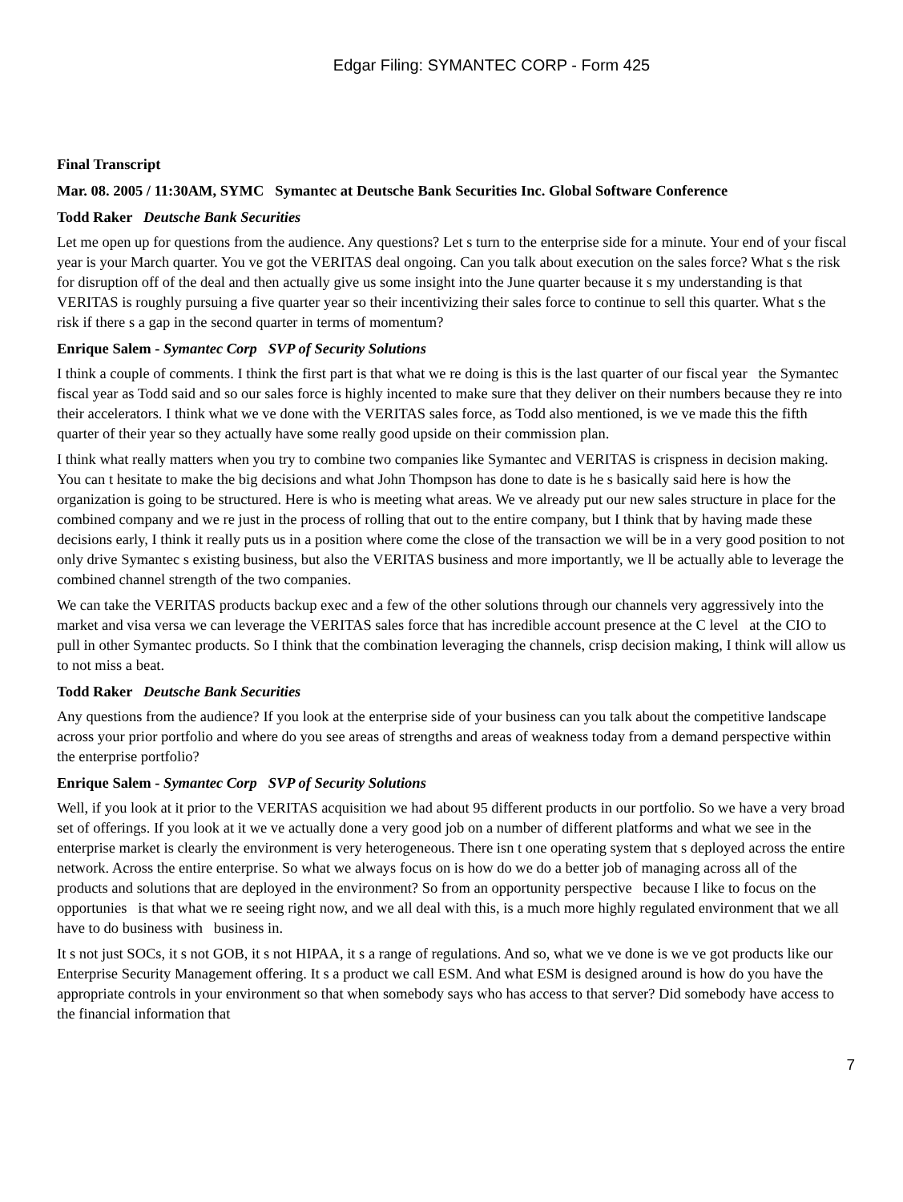Edgar Filing: SYMANTEC CORP - Form 425
Final Transcript
Mar. 08. 2005 / 11:30AM, SYMC Symantec at Deutsche Bank Securities Inc. Global Software Conference
Todd Raker Deutsche Bank Securities
Let me open up for questions from the audience. Any questions? Let s turn to the enterprise side for a minute. Your end of your fiscal year is your March quarter. You ve got the VERITAS deal ongoing. Can you talk about execution on the sales force? What s the risk for disruption off of the deal and then actually give us some insight into the June quarter because it s my understanding is that VERITAS is roughly pursuing a five quarter year so their incentivizing their sales force to continue to sell this quarter. What s the risk if there s a gap in the second quarter in terms of momentum?
Enrique Salem - Symantec Corp SVP of Security Solutions
I think a couple of comments. I think the first part is that what we re doing is this is the last quarter of our fiscal year the Symantec fiscal year as Todd said and so our sales force is highly incented to make sure that they deliver on their numbers because they re into their accelerators. I think what we ve done with the VERITAS sales force, as Todd also mentioned, is we ve made this the fifth quarter of their year so they actually have some really good upside on their commission plan.
I think what really matters when you try to combine two companies like Symantec and VERITAS is crispness in decision making. You can t hesitate to make the big decisions and what John Thompson has done to date is he s basically said here is how the organization is going to be structured. Here is who is meeting what areas. We ve already put our new sales structure in place for the combined company and we re just in the process of rolling that out to the entire company, but I think that by having made these decisions early, I think it really puts us in a position where come the close of the transaction we will be in a very good position to not only drive Symantec s existing business, but also the VERITAS business and more importantly, we ll be actually able to leverage the combined channel strength of the two companies.
We can take the VERITAS products backup exec and a few of the other solutions through our channels very aggressively into the market and visa versa we can leverage the VERITAS sales force that has incredible account presence at the C level at the CIO to pull in other Symantec products. So I think that the combination leveraging the channels, crisp decision making, I think will allow us to not miss a beat.
Todd Raker Deutsche Bank Securities
Any questions from the audience? If you look at the enterprise side of your business can you talk about the competitive landscape across your prior portfolio and where do you see areas of strengths and areas of weakness today from a demand perspective within the enterprise portfolio?
Enrique Salem - Symantec Corp SVP of Security Solutions
Well, if you look at it prior to the VERITAS acquisition we had about 95 different products in our portfolio. So we have a very broad set of offerings. If you look at it we ve actually done a very good job on a number of different platforms and what we see in the enterprise market is clearly the environment is very heterogeneous. There isn t one operating system that s deployed across the entire network. Across the entire enterprise. So what we always focus on is how do we do a better job of managing across all of the products and solutions that are deployed in the environment? So from an opportunity perspective because I like to focus on the opportunies is that what we re seeing right now, and we all deal with this, is a much more highly regulated environment that we all have to do business with business in.
It s not just SOCs, it s not GOB, it s not HIPAA, it s a range of regulations. And so, what we ve done is we ve got products like our Enterprise Security Management offering. It s a product we call ESM. And what ESM is designed around is how do you have the appropriate controls in your environment so that when somebody says who has access to that server? Did somebody have access to the financial information that
7